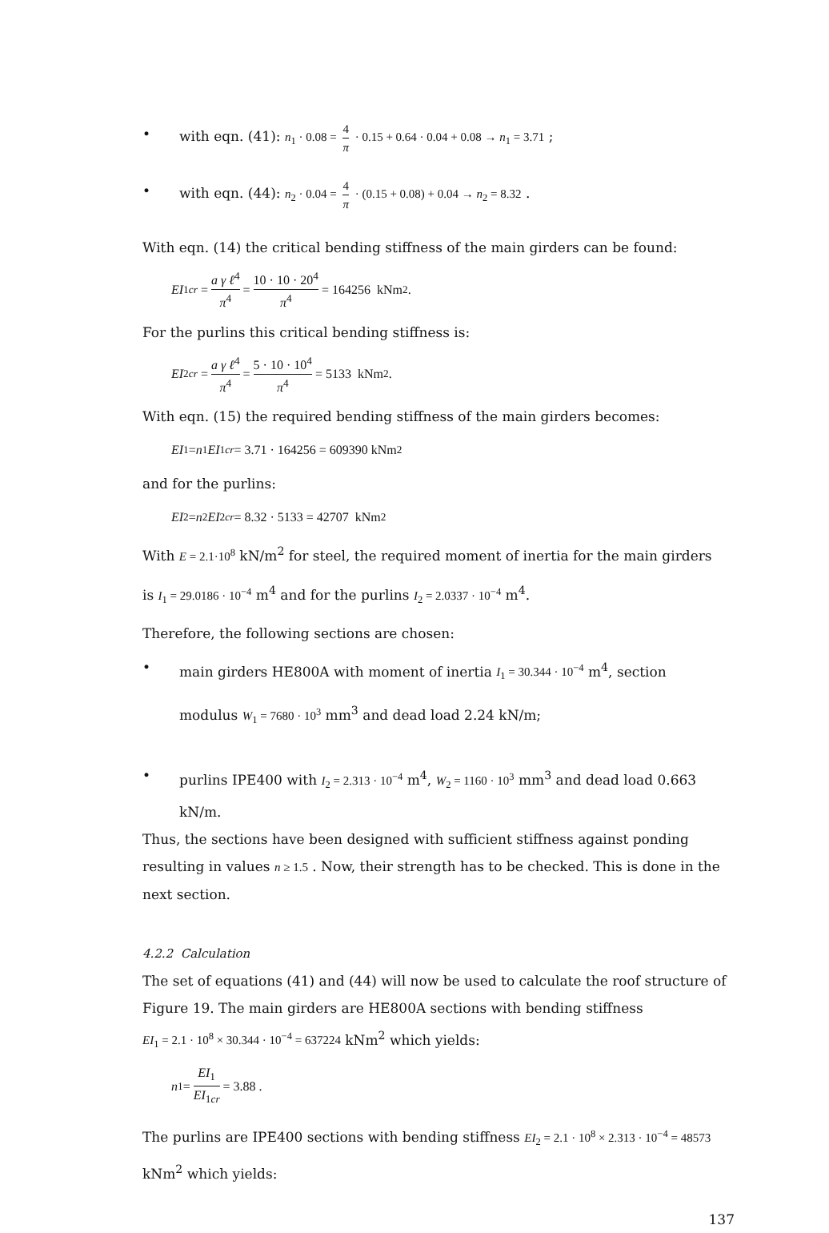• with eqn. (41): n<sub>1</sub> · 0.08 = 4 π · 0.15 + 0.64 · 0.04 + 0.08 → n<sub>1</sub> = 3.71 ;
• with eqn. (44): n<sub>2</sub> · 0.04 = 4 π · (0.15 + 0.08) + 0.04 → n<sub>2</sub> = 8.32 .
With eqn. (14) the critical bending stiffness of the main girders can be found:
EI<sub>1cr</sub> = a γ ℓ<sup>4</sup> π<sup>4</sup> = 10 · 10 · 20<sup>4</sup> π<sup>4</sup> = 164256 kNm<sup>2</sup>.
For the purlins this critical bending stiffness is:
EI<sub>2cr</sub> = a γ ℓ<sup>4</sup> π<sup>4</sup> = 5 · 10 · 10<sup>4</sup> π<sup>4</sup> = 5133 kNm<sup>2</sup>.
With eqn. (15) the required bending stiffness of the main girders becomes:
EI<sub>1</sub> = n<sub>1</sub> EI<sub>1cr</sub> = 3.71 · 164256 = 609390 kNm<sup>2</sup>
and for the purlins:
EI<sub>2</sub> = n<sub>2</sub> EI<sub>2cr</sub> = 8.32 · 5133 = 42707 kNm<sup>2</sup>
With E = 2.1·10<sup>8</sup> kN/m<sup>2</sup> for steel, the required moment of inertia for the main girders
is I<sub>1</sub> = 29.0186 · 10<sup>−4</sup> m<sup>4</sup> and for the purlins I<sub>2</sub> = 2.0337 · 10<sup>−4</sup> m<sup>4</sup>.
Therefore, the following sections are chosen:
• main girders HE800A with moment of inertia I<sub>1</sub> = 30.344 · 10<sup>−4</sup> m<sup>4</sup>, section
modulus W<sub>1</sub> = 7680 · 10<sup>3</sup> mm<sup>3</sup> and dead load 2.24 kN/m;
• purlins IPE400 with I<sub>2</sub> = 2.313 · 10<sup>−4</sup> m<sup>4</sup>, W<sub>2</sub> = 1160 · 10<sup>3</sup> mm<sup>3</sup> and dead load 0.663
kN/m.
Thus, the sections have been designed with sufficient stiffness against ponding resulting in values n ≥ 1.5 . Now, their strength has to be checked. This is done in the next section.
4.2.2 Calculation
The set of equations (41) and (44) will now be used to calculate the roof structure of Figure 19. The main girders are HE800A sections with bending stiffness
EI<sub>1</sub> = 2.1 · 10<sup>8</sup> × 30.344 · 10<sup>−4</sup> = 637224 kNm<sup>2</sup> which yields:
n<sub>1</sub> = EI<sub>1</sub> EI<sub>1cr</sub> = 3.88 .
The purlins are IPE400 sections with bending stiffness EI<sub>2</sub> = 2.1 · 10<sup>8</sup> × 2.313 · 10<sup>−4</sup> = 48573 kNm<sup>2</sup> which yields:
137